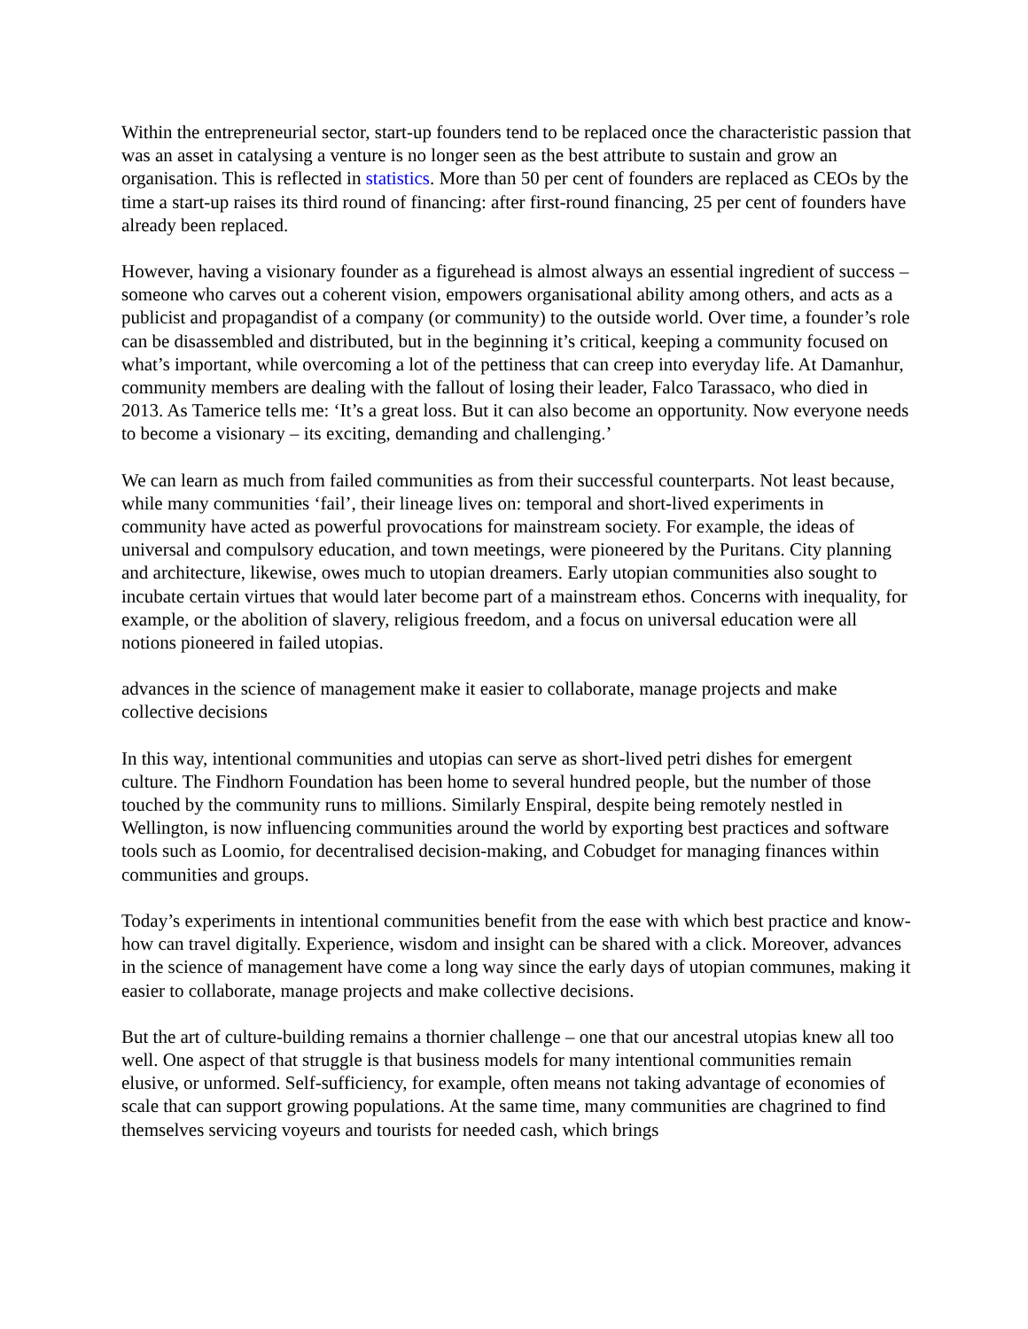Within the entrepreneurial sector, start-up founders tend to be replaced once the characteristic passion that was an asset in catalysing a venture is no longer seen as the best attribute to sustain and grow an organisation. This is reflected in statistics. More than 50 per cent of founders are replaced as CEOs by the time a start-up raises its third round of financing: after first-round financing, 25 per cent of founders have already been replaced.
However, having a visionary founder as a figurehead is almost always an essential ingredient of success – someone who carves out a coherent vision, empowers organisational ability among others, and acts as a publicist and propagandist of a company (or community) to the outside world. Over time, a founder’s role can be disassembled and distributed, but in the beginning it’s critical, keeping a community focused on what’s important, while overcoming a lot of the pettiness that can creep into everyday life. At Damanhur, community members are dealing with the fallout of losing their leader, Falco Tarassaco, who died in 2013. As Tamerice tells me: ‘It’s a great loss. But it can also become an opportunity. Now everyone needs to become a visionary – its exciting, demanding and challenging.’
We can learn as much from failed communities as from their successful counterparts. Not least because, while many communities ‘fail’, their lineage lives on: temporal and short-lived experiments in community have acted as powerful provocations for mainstream society. For example, the ideas of universal and compulsory education, and town meetings, were pioneered by the Puritans. City planning and architecture, likewise, owes much to utopian dreamers. Early utopian communities also sought to incubate certain virtues that would later become part of a mainstream ethos. Concerns with inequality, for example, or the abolition of slavery, religious freedom, and a focus on universal education were all notions pioneered in failed utopias.
advances in the science of management make it easier to collaborate, manage projects and make collective decisions
In this way, intentional communities and utopias can serve as short-lived petri dishes for emergent culture. The Findhorn Foundation has been home to several hundred people, but the number of those touched by the community runs to millions. Similarly Enspiral, despite being remotely nestled in Wellington, is now influencing communities around the world by exporting best practices and software tools such as Loomio, for decentralised decision-making, and Cobudget for managing finances within communities and groups.
Today’s experiments in intentional communities benefit from the ease with which best practice and know-how can travel digitally. Experience, wisdom and insight can be shared with a click. Moreover, advances in the science of management have come a long way since the early days of utopian communes, making it easier to collaborate, manage projects and make collective decisions.
But the art of culture-building remains a thornier challenge – one that our ancestral utopias knew all too well. One aspect of that struggle is that business models for many intentional communities remain elusive, or unformed. Self-sufficiency, for example, often means not taking advantage of economies of scale that can support growing populations. At the same time, many communities are chagrined to find themselves servicing voyeurs and tourists for needed cash, which brings